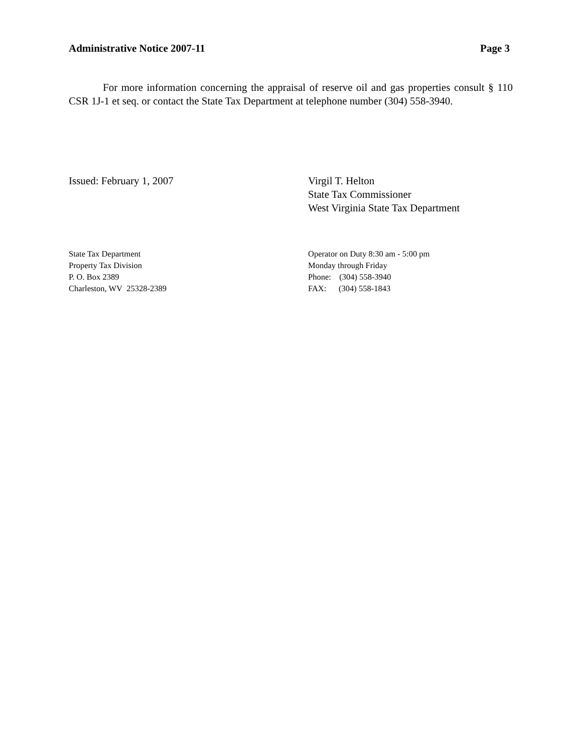Administrative Notice 2007-11 Page 3
For more information concerning the appraisal of reserve oil and gas properties consult § 110 CSR 1J-1 et seq. or contact the State Tax Department at telephone number (304) 558-3940.
Issued: February 1, 2007 Virgil T. Helton
State Tax Commissioner
West Virginia State Tax Department
State Tax Department
Property Tax Division
P. O. Box 2389
Charleston, WV 25328-2389
Operator on Duty 8:30 am - 5:00 pm
Monday through Friday
Phone: (304) 558-3940
FAX: (304) 558-1843